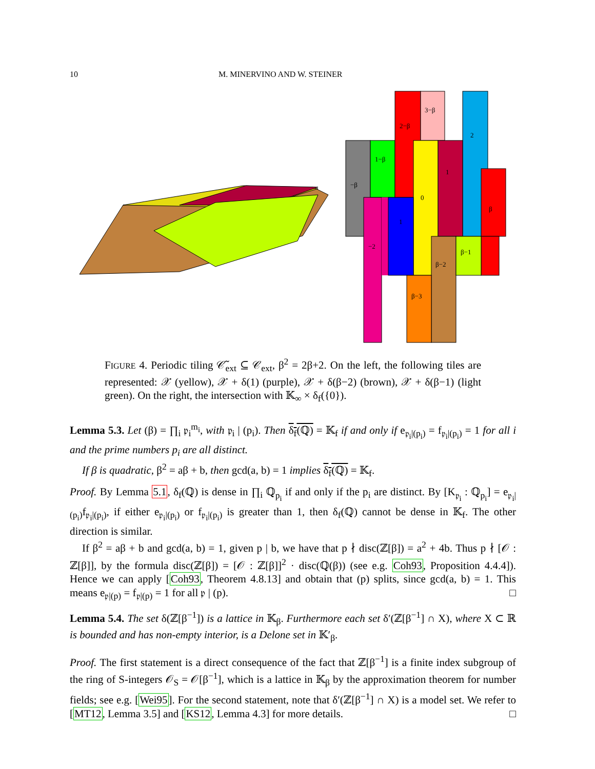10 M. MINERVINO AND W. STEINER
−β
1−β
2−β
3−β
2
0
1
β
−2
1
β−2
β−1
β−3
FIGURE 4. Periodic tiling 𝒞̃<sub>ext</sub> ⊆ 𝒞<sub>ext</sub>, β<sup>2</sup> = 2β+2. On the left, the following tiles are represented: 𝒳 (yellow), 𝒳 + δ(1) (purple), 𝒳 + δ(β−2) (brown), 𝒳 + δ(β−1) (light green). On the right, the intersection with 𝕂<sub>∞</sub> × δ<sub>f</sub>({0}).
Lemma 5.3. Let (β) = ∏<sub>i</sub> 𝔭<sub>i</sub><sup>m<sub>i</sub></sup>, with 𝔭<sub>i</sub> | (p<sub>i</sub>). Then δ<sub>f</sub>(ℚ) = 𝕂<sub>f</sub> if and only if e<sub>𝔭<sub>i</sub>|(p<sub>i</sub>)</sub> = f<sub>𝔭<sub>i</sub>|(p<sub>i</sub>)</sub> = 1 for all i and the prime numbers p<sub>i</sub> are all distinct.
If β is quadratic, β<sup>2</sup> = aβ + b, then gcd(a, b) = 1 implies δ<sub>f</sub>(ℚ) = 𝕂<sub>f</sub>.
Proof. By Lemma 5.1, δ<sub>f</sub>(ℚ) is dense in ∏<sub>i</sub> ℚ<sub>p<sub>i</sub></sub> if and only if the p<sub>i</sub> are distinct. By [K<sub>𝔭<sub>i</sub></sub> : ℚ<sub>p<sub>i</sub></sub>] = e<sub>𝔭<sub>i</sub>|(p<sub>i</sub>)</sub>f<sub>𝔭<sub>i</sub>|(p<sub>i</sub>)</sub>, if either e<sub>𝔭<sub>i</sub>|(p<sub>i</sub>)</sub> or f<sub>𝔭<sub>i</sub>|(p<sub>i</sub>)</sub> is greater than 1, then δ<sub>f</sub>(ℚ) cannot be dense in 𝕂<sub>f</sub>. The other direction is similar.
If β<sup>2</sup> = aβ + b and gcd(a, b) = 1, given p | b, we have that p ∤ disc(ℤ[β]) = a<sup>2</sup> + 4b. Thus p ∤ [𝒪 : ℤ[β]], by the formula disc(ℤ[β]) = [𝒪 : ℤ[β]]<sup>2</sup> · disc(ℚ(β)) (see e.g. Coh93, Proposition 4.4.4]). Hence we can apply [Coh93, Theorem 4.8.13] and obtain that (p) splits, since gcd(a, b) = 1. This means e<sub>𝔭|(p)</sub> = f<sub>𝔭|(p)</sub> = 1 for all 𝔭 | (p). □
Lemma 5.4. The set δ(ℤ[β<sup>−1</sup>]) is a lattice in 𝕂<sub>β</sub>. Furthermore each set δ′(ℤ[β<sup>−1</sup>] ∩ X), where X ⊂ ℝ is bounded and has non-empty interior, is a Delone set in 𝕂′<sub>β</sub>.
Proof. The first statement is a direct consequence of the fact that ℤ[β<sup>−1</sup>] is a finite index subgroup of the ring of S-integers 𝒪<sub>S</sub> = 𝒪[β<sup>−1</sup>], which is a lattice in 𝕂<sub>β</sub> by the approximation theorem for number fields; see e.g. [Wei95]. For the second statement, note that δ′(ℤ[β<sup>−1</sup>] ∩ X) is a model set. We refer to [MT12, Lemma 3.5] and [KS12, Lemma 4.3] for more details. □